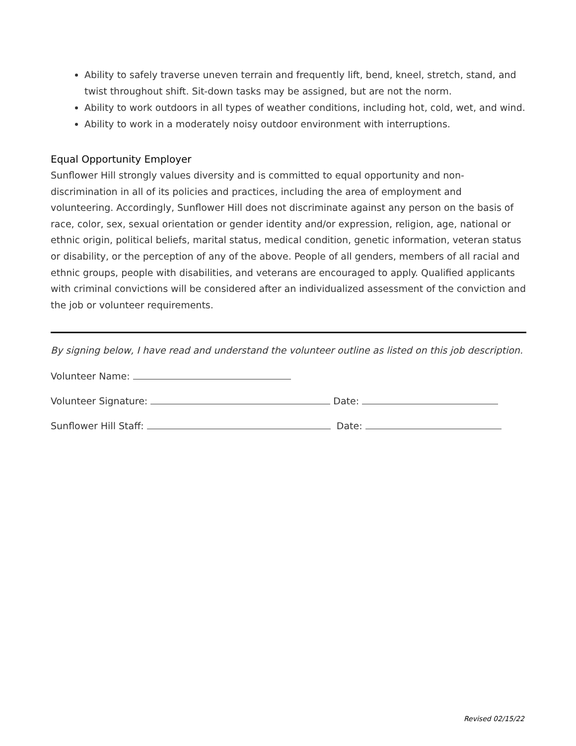Ability to safely traverse uneven terrain and frequently lift, bend, kneel, stretch, stand, and twist throughout shift. Sit-down tasks may be assigned, but are not the norm.
Ability to work outdoors in all types of weather conditions, including hot, cold, wet, and wind.
Ability to work in a moderately noisy outdoor environment with interruptions.
Equal Opportunity Employer
Sunflower Hill strongly values diversity and is committed to equal opportunity and non-discrimination in all of its policies and practices, including the area of employment and volunteering. Accordingly, Sunflower Hill does not discriminate against any person on the basis of race, color, sex, sexual orientation or gender identity and/or expression, religion, age, national or ethnic origin, political beliefs, marital status, medical condition, genetic information, veteran status or disability, or the perception of any of the above. People of all genders, members of all racial and ethnic groups, people with disabilities, and veterans are encouraged to apply. Qualified applicants with criminal convictions will be considered after an individualized assessment of the conviction and the job or volunteer requirements.
By signing below, I have read and understand the volunteer outline as listed on this job description.
Volunteer Name:
Volunteer Signature: Date:
Sunflower Hill Staff: Date:
Revised 02/15/22